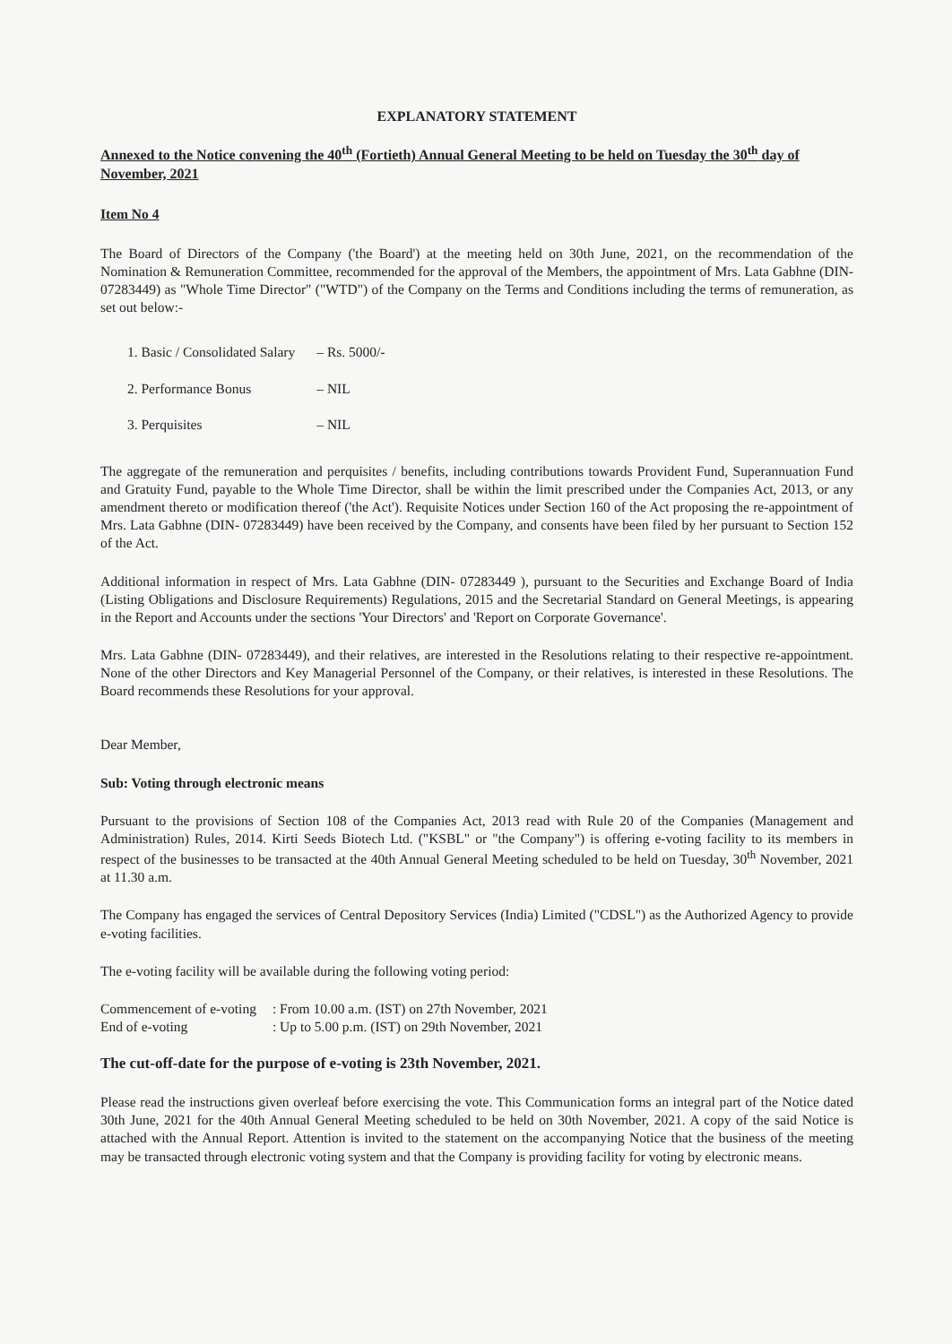EXPLANATORY STATEMENT
Annexed to the Notice convening the 40<sup>th</sup> (Fortieth) Annual General Meeting to be held on Tuesday the 30<sup>th</sup> day of November, 2021
Item No 4
The Board of Directors of the Company ('the Board') at the meeting held on 30th June, 2021, on the recommendation of the Nomination & Remuneration Committee, recommended for the approval of the Members, the appointment of Mrs. Lata Gabhne (DIN- 07283449) as "Whole Time Director" ("WTD") of the Company on the Terms and Conditions including the terms of remuneration, as set out below:-
| 1. Basic / Consolidated Salary | – Rs. 5000/- |
| 2. Performance Bonus | – NIL |
| 3. Perquisites | – NIL |
The aggregate of the remuneration and perquisites / benefits, including contributions towards Provident Fund, Superannuation Fund and Gratuity Fund, payable to the Whole Time Director, shall be within the limit prescribed under the Companies Act, 2013, or any amendment thereto or modification thereof ('the Act'). Requisite Notices under Section 160 of the Act proposing the re-appointment of Mrs. Lata Gabhne (DIN- 07283449) have been received by the Company, and consents have been filed by her pursuant to Section 152 of the Act.
Additional information in respect of Mrs. Lata Gabhne (DIN- 07283449 ), pursuant to the Securities and Exchange Board of India (Listing Obligations and Disclosure Requirements) Regulations, 2015 and the Secretarial Standard on General Meetings, is appearing in the Report and Accounts under the sections 'Your Directors' and 'Report on Corporate Governance'.
Mrs. Lata Gabhne (DIN- 07283449), and their relatives, are interested in the Resolutions relating to their respective re-appointment. None of the other Directors and Key Managerial Personnel of the Company, or their relatives, is interested in these Resolutions. The Board recommends these Resolutions for your approval.
Dear Member,
Sub: Voting through electronic means
Pursuant to the provisions of Section 108 of the Companies Act, 2013 read with Rule 20 of the Companies (Management and Administration) Rules, 2014. Kirti Seeds Biotech Ltd. ("KSBL" or "the Company") is offering e-voting facility to its members in respect of the businesses to be transacted at the 40th Annual General Meeting scheduled to be held on Tuesday, 30<sup>th</sup> November, 2021 at 11.30 a.m.
The Company has engaged the services of Central Depository Services (India) Limited ("CDSL") as the Authorized Agency to provide e-voting facilities.
The e-voting facility will be available during the following voting period:
| Commencement of e-voting | : From 10.00 a.m. (IST) on 27th November, 2021 |
| End of e-voting | : Up to 5.00 p.m. (IST) on 29th November, 2021 |
The cut-off-date for the purpose of e-voting is 23th November, 2021.
Please read the instructions given overleaf before exercising the vote. This Communication forms an integral part of the Notice dated 30th June, 2021 for the 40th Annual General Meeting scheduled to be held on 30th November, 2021. A copy of the said Notice is attached with the Annual Report. Attention is invited to the statement on the accompanying Notice that the business of the meeting may be transacted through electronic voting system and that the Company is providing facility for voting by electronic means.